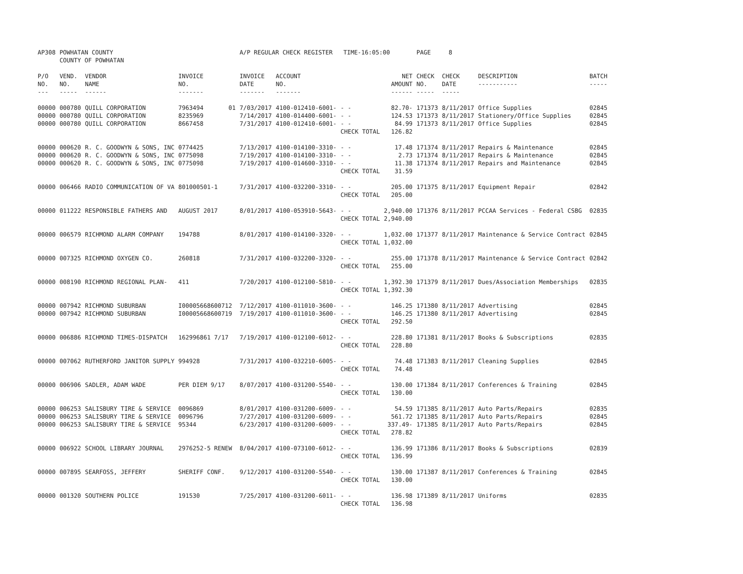| AP308 | POWHATAN COUNTY | | | A/P REGULAR CHECK REGISTER TIME-16:05:00 | | | | PAGE 8 | | | |
| | COUNTY OF POWHATAN | | | | | | | | | | |
| P/O NO. --- | VEND. NO. ----- | VENDOR NAME ------ | INVOICE NO. ------- | INVOICE DATE ------- | ACCOUNT NO. ------- | | NET AMOUNT ------ | CHECK NO. ----- | CHECK DATE ----- | DESCRIPTION ----------- | BATCH ----- |
| 00000 00000 00000 | 000780 000780 000780 | QUILL CORPORATION QUILL CORPORATION QUILL CORPORATION | 7963494 01 8235969 8667458 | 7/03/2017 7/14/2017 7/31/2017 | 4100-012410-6001- 4100-014400-6001- 4100-012410-6001- | - - - - - - CHECK TOTAL | 82.70- 124.53 84.99 126.82 | 171373 171373 171373 | 8/11/2017 8/11/2017 8/11/2017 | Office Supplies Stationery/Office Supplies Office Supplies | 02845 02845 02845 |
| 00000 00000 00000 | 000620 000620 000620 | R. C. GOODWYN & SONS, INC R. C. GOODWYN & SONS, INC R. C. GOODWYN & SONS, INC | 0774425 0775098 0775098 | 7/13/2017 7/19/2017 7/19/2017 | 4100-014100-3310- 4100-014100-3310- 4100-014600-3310- | - - - - - - CHECK TOTAL | 17.48 2.73 11.38 31.59 | 171374 171374 171374 | 8/11/2017 8/11/2017 8/11/2017 | Repairs & Maintenance Repairs & Maintenance Repairs and Maintenance | 02845 02845 02845 |
| 00000 | 006466 | RADIO COMMUNICATION OF VA | 801000501-1 | 7/31/2017 | 4100-032200-3310- | - - CHECK TOTAL | 205.00 205.00 | 171375 | 8/11/2017 | Equipment Repair | 02842 |
| 00000 | 011222 | RESPONSIBLE FATHERS AND | AUGUST 2017 | 8/01/2017 | 4100-053910-5643- | - - CHECK TOTAL | 2,940.00 2,940.00 | 171376 | 8/11/2017 | PCCAA Services - Federal CSBG | 02835 |
| 00000 | 006579 | RICHMOND ALARM COMPANY | 194788 | 8/01/2017 | 4100-014100-3320- | - - CHECK TOTAL | 1,032.00 1,032.00 | 171377 | 8/11/2017 | Maintenance & Service Contract | 02845 |
| 00000 | 007325 | RICHMOND OXYGEN CO. | 260818 | 7/31/2017 | 4100-032200-3320- | - - CHECK TOTAL | 255.00 255.00 | 171378 | 8/11/2017 | Maintenance & Service Contract | 02842 |
| 00000 | 008190 | RICHMOND REGIONAL PLAN- | 411 | 7/20/2017 | 4100-012100-5810- | - - CHECK TOTAL | 1,392.30 1,392.30 | 171379 | 8/11/2017 | Dues/Association Memberships | 02835 |
| 00000 00000 | 007942 007942 | RICHMOND SUBURBAN RICHMOND SUBURBAN | I00005668600712 I00005668600719 | 7/12/2017 7/19/2017 | 4100-011010-3600- 4100-011010-3600- | - - - - CHECK TOTAL | 146.25 146.25 292.50 | 171380 171380 | 8/11/2017 8/11/2017 | Advertising Advertising | 02845 02845 |
| 00000 | 006886 | RICHMOND TIMES-DISPATCH | 162996861 7/17 | 7/19/2017 | 4100-012100-6012- | - - CHECK TOTAL | 228.80 228.80 | 171381 | 8/11/2017 | Books & Subscriptions | 02835 |
| 00000 | 007062 | RUTHERFORD JANITOR SUPPLY | 994928 | 7/31/2017 | 4100-032210-6005- | - - CHECK TOTAL | 74.48 74.48 | 171383 | 8/11/2017 | Cleaning Supplies | 02845 |
| 00000 | 006906 | SADLER, ADAM WADE | PER DIEM 9/17 | 8/07/2017 | 4100-031200-5540- | - - CHECK TOTAL | 130.00 130.00 | 171384 | 8/11/2017 | Conferences & Training | 02845 |
| 00000 00000 00000 | 006253 006253 006253 | SALISBURY TIRE & SERVICE SALISBURY TIRE & SERVICE SALISBURY TIRE & SERVICE | 0096869 0096796 95344 | 8/01/2017 7/27/2017 6/23/2017 | 4100-031200-6009- 4100-031200-6009- 4100-031200-6009- | - - - - - - CHECK TOTAL | 54.59 561.72 337.49- 278.82 | 171385 171385 171385 | 8/11/2017 8/11/2017 8/11/2017 | Auto Parts/Repairs Auto Parts/Repairs Auto Parts/Repairs | 02835 02845 02845 |
| 00000 | 006922 | SCHOOL LIBRARY JOURNAL | 2976252-5 RENEW | 8/04/2017 | 4100-073100-6012- | - - CHECK TOTAL | 136.99 136.99 | 171386 | 8/11/2017 | Books & Subscriptions | 02839 |
| 00000 | 007895 | SEARFOSS, JEFFERY | SHERIFF CONF. | 9/12/2017 | 4100-031200-5540- | - - CHECK TOTAL | 130.00 130.00 | 171387 | 8/11/2017 | Conferences & Training | 02845 |
| 00000 | 001320 | SOUTHERN POLICE | 191530 | 7/25/2017 | 4100-031200-6011- | - - CHECK TOTAL | 136.98 136.98 | 171389 | 8/11/2017 | Uniforms | 02835 |